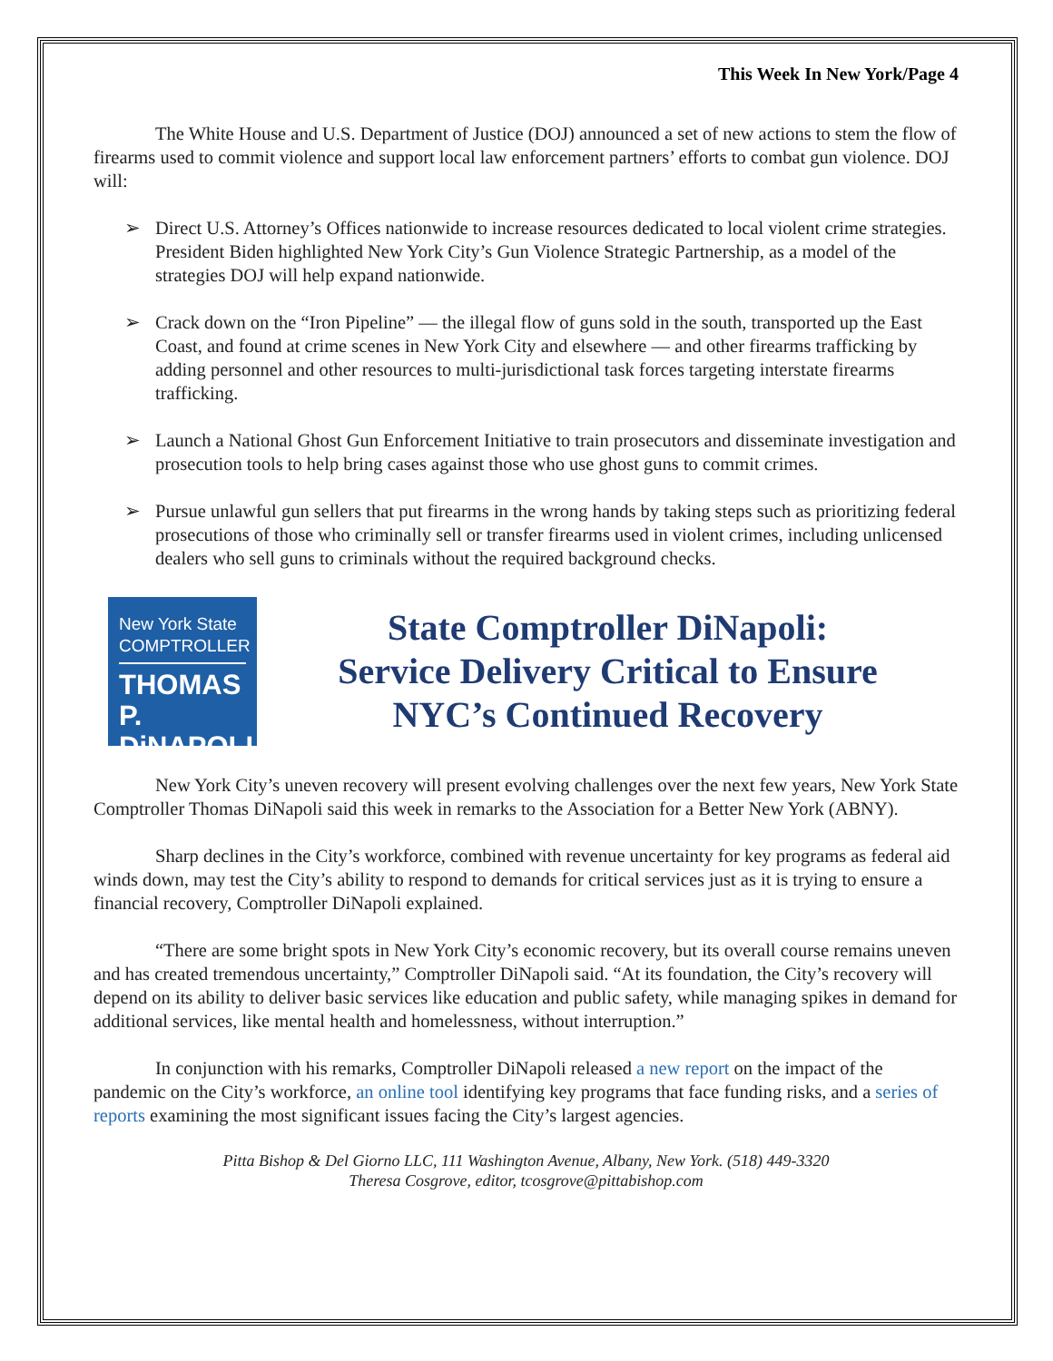This Week In New York/Page 4
The White House and U.S. Department of Justice (DOJ) announced a set of new actions to stem the flow of firearms used to commit violence and support local law enforcement partners’ efforts to combat gun violence. DOJ will:
➢ Direct U.S. Attorney’s Offices nationwide to increase resources dedicated to local violent crime strategies. President Biden highlighted New York City’s Gun Violence Strategic Partnership, as a model of the strategies DOJ will help expand nationwide.
➢ Crack down on the “Iron Pipeline” — the illegal flow of guns sold in the south, transported up the East Coast, and found at crime scenes in New York City and elsewhere — and other firearms trafficking by adding personnel and other resources to multi-jurisdictional task forces targeting interstate firearms trafficking.
➢ Launch a National Ghost Gun Enforcement Initiative to train prosecutors and disseminate investigation and prosecution tools to help bring cases against those who use ghost guns to commit crimes.
➢ Pursue unlawful gun sellers that put firearms in the wrong hands by taking steps such as prioritizing federal prosecutions of those who criminally sell or transfer firearms used in violent crimes, including unlicensed dealers who sell guns to criminals without the required background checks.
New York State
COMPTROLLER
THOMAS P.
DiNAPOLI
State Comptroller DiNapoli:
Service Delivery Critical to Ensure
NYC’s Continued Recovery
New York City’s uneven recovery will present evolving challenges over the next few years, New York State Comptroller Thomas DiNapoli said this week in remarks to the Association for a Better New York (ABNY).
Sharp declines in the City’s workforce, combined with revenue uncertainty for key programs as federal aid winds down, may test the City’s ability to respond to demands for critical services just as it is trying to ensure a financial recovery, Comptroller DiNapoli explained.
“There are some bright spots in New York City’s economic recovery, but its overall course remains uneven and has created tremendous uncertainty,” Comptroller DiNapoli said. “At its foundation, the City’s recovery will depend on its ability to deliver basic services like education and public safety, while managing spikes in demand for additional services, like mental health and homelessness, without interruption.”
In conjunction with his remarks, Comptroller DiNapoli released a new report on the impact of the pandemic on the City’s workforce, an online tool identifying key programs that face funding risks, and a series of reports examining the most significant issues facing the City’s largest agencies.
Pitta Bishop & Del Giorno LLC, 111 Washington Avenue, Albany, New York. (518) 449-3320
Theresa Cosgrove, editor, tcosgrove@pittabishop.com